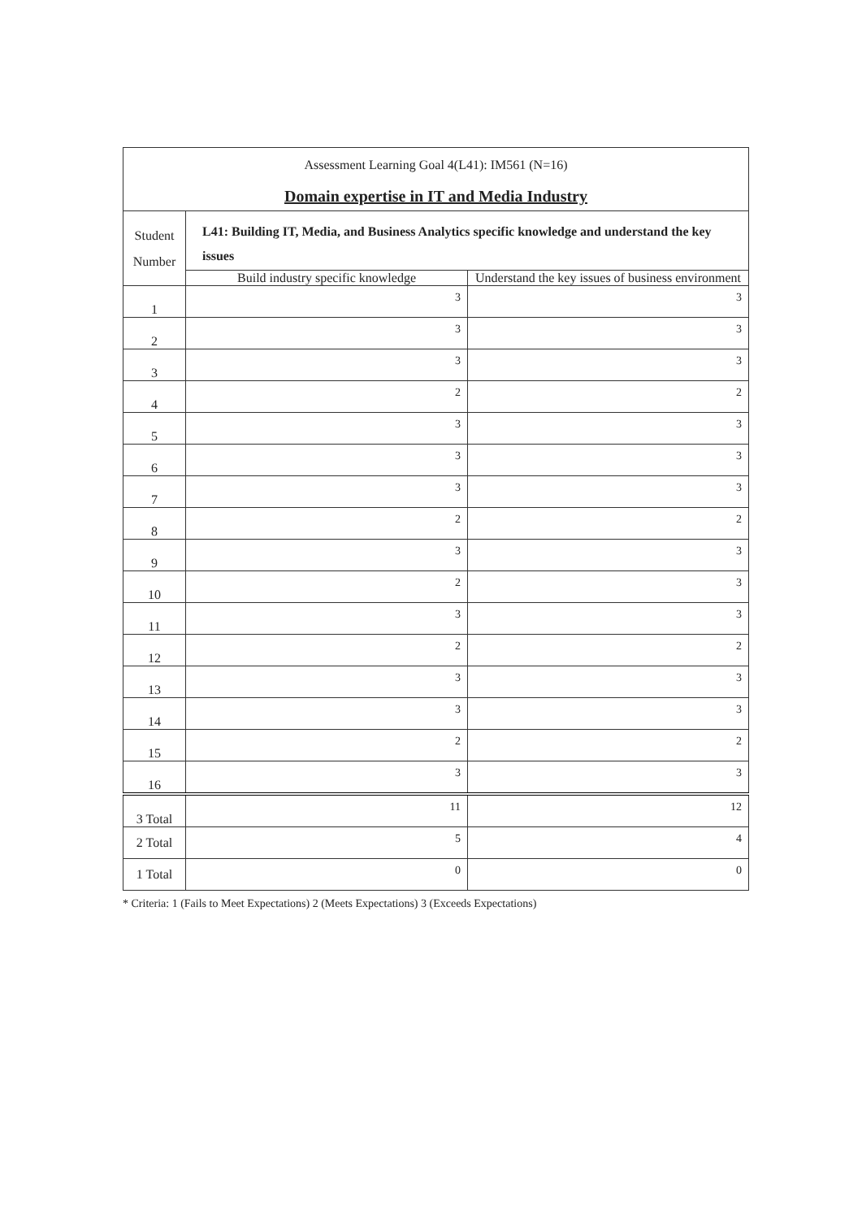| Assessment Learning Goal 4(L41): IM561 (N=16) Domain expertise in IT and Media Industry | | |
| Student Number | L41: Building IT, Media, and Business Analytics specific knowledge and understand the key issues | |
| | Build industry specific knowledge | Understand the key issues of business environment |
| 1 | 3 | 3 |
| 2 | 3 | 3 |
| 3 | 3 | 3 |
| 4 | 2 | 2 |
| 5 | 3 | 3 |
| 6 | 3 | 3 |
| 7 | 3 | 3 |
| 8 | 2 | 2 |
| 9 | 3 | 3 |
| 10 | 2 | 3 |
| 11 | 3 | 3 |
| 12 | 2 | 2 |
| 13 | 3 | 3 |
| 14 | 3 | 3 |
| 15 | 2 | 2 |
| 16 | 3 | 3 |
| 3 Total | 11 | 12 |
| 2 Total | 5 | 4 |
| 1 Total | 0 | 0 |
* Criteria: 1 (Fails to Meet Expectations) 2 (Meets Expectations) 3 (Exceeds Expectations)